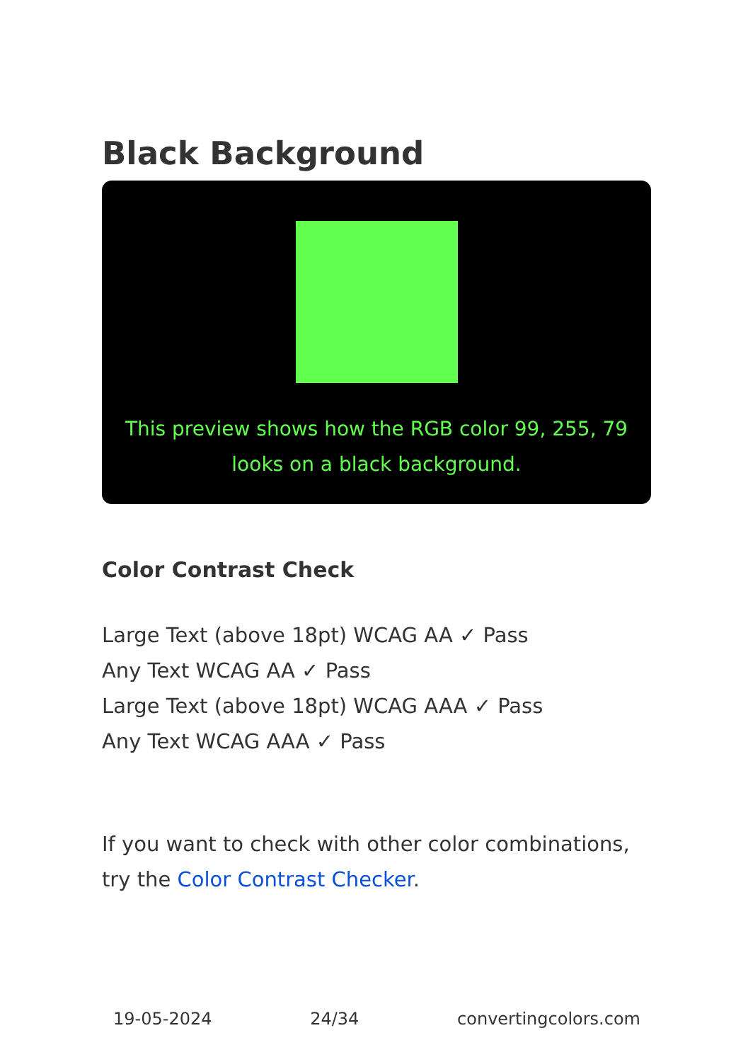Black Background
This preview shows how the RGB color 99, 255, 79 looks on a black background.
Color Contrast Check
Large Text (above 18pt) WCAG AA ✓ Pass
Any Text WCAG AA ✓ Pass
Large Text (above 18pt) WCAG AAA ✓ Pass
Any Text WCAG AAA ✓ Pass
If you want to check with other color combinations, try the Color Contrast Checker.
19-05-2024 24/34 convertingcolors.com